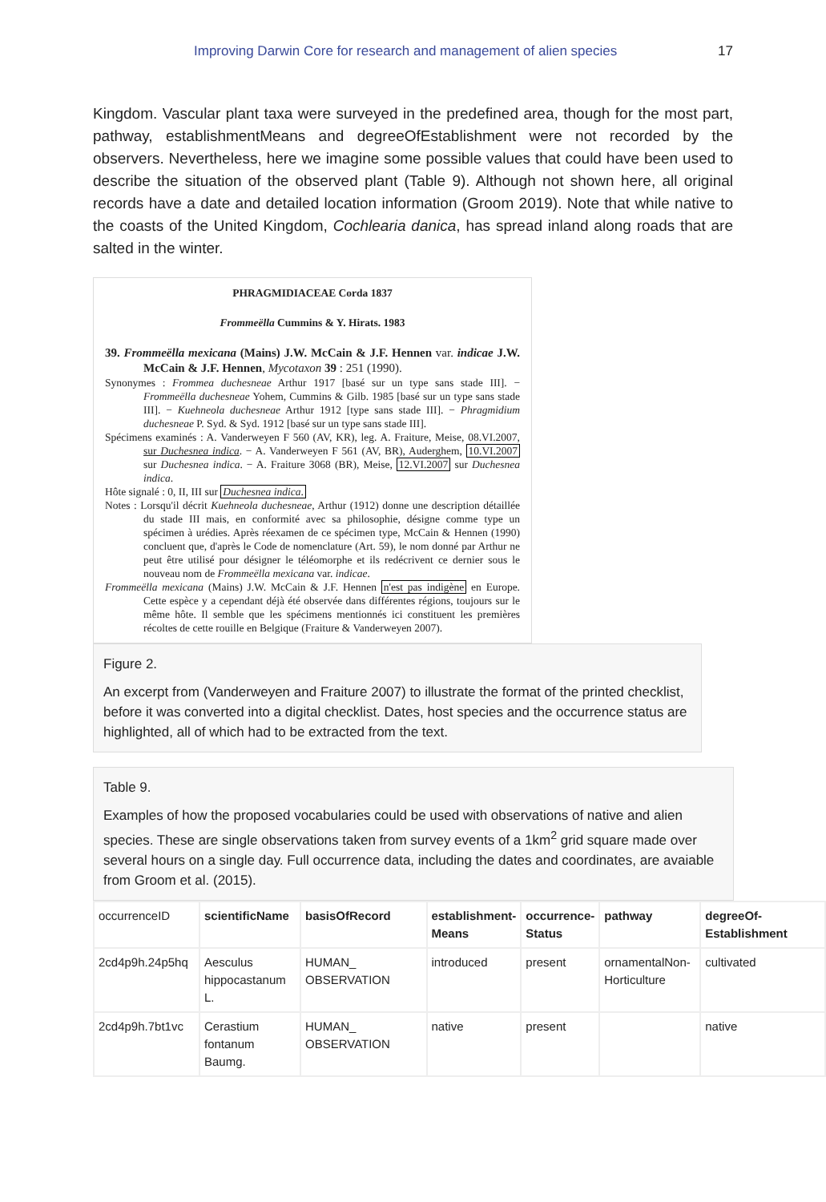Improving Darwin Core for research and management of alien species 17
Kingdom. Vascular plant taxa were surveyed in the predefined area, though for the most part, pathway, establishmentMeans and degreeOfEstablishment were not recorded by the observers. Nevertheless, here we imagine some possible values that could have been used to describe the situation of the observed plant (Table 9). Although not shown here, all original records have a date and detailed location information (Groom 2019). Note that while native to the coasts of the United Kingdom, Cochlearia danica, has spread inland along roads that are salted in the winter.
PHRAGMIDIACEAE Corda 1837
Frommeëlla Cummins & Y. Hirats. 1983
39. Frommeëlla mexicana (Mains) J.W. McCain & J.F. Hennen var. indicae J.W. McCain & J.F. Hennen, Mycotaxon 39 : 251 (1990).
Synonymes : Frommea duchesneae Arthur 1917 [basé sur un type sans stade III]. − Frommeëlla duchesneae Yohem, Cummins & Gilb. 1985 [basé sur un type sans stade III]. − Kuehneola duchesneae Arthur 1912 [type sans stade III]. − Phragmidium duchesneae P. Syd. & Syd. 1912 [basé sur un type sans stade III].
Spécimens examinés : A. Vanderweyen F 560 (AV, KR), leg. A. Fraiture, Meise, 08.VI.2007, sur Duchesnea indica. − A. Vanderweyen F 561 (AV, BR), Auderghem, 10.VI.2007 sur Duchesnea indica. − A. Fraiture 3068 (BR), Meise, 12.VI.2007 sur Duchesnea indica.
Hôte signalé : 0, II, III sur Duchesnea indica.
Notes : Lorsqu'il décrit Kuehneola duchesneae, Arthur (1912) donne une description détaillée du stade III mais, en conformité avec sa philosophie, désigne comme type un spécimen à urédies. Après réexamen de ce spécimen type, McCain & Hennen (1990) concluent que, d'après le Code de nomenclature (Art. 59), le nom donné par Arthur ne peut être utilisé pour désigner le téléomorphe et ils redécrivent ce dernier sous le nouveau nom de Frommeëlla mexicana var. indicae.
Frommeëlla mexicana (Mains) J.W. McCain & J.F. Hennen n'est pas indigène en Europe. Cette espèce y a cependant déjà été observée dans différentes régions, toujours sur le même hôte. Il semble que les spécimens mentionnés ici constituent les premières récoltes de cette rouille en Belgique (Fraiture & Vanderweyen 2007).
Figure 2.
An excerpt from (Vanderweyen and Fraiture 2007) to illustrate the format of the printed checklist, before it was converted into a digital checklist. Dates, host species and the occurrence status are highlighted, all of which had to be extracted from the text.
Table 9.
Examples of how the proposed vocabularies could be used with observations of native and alien species. These are single observations taken from survey events of a 1km<sup>2</sup> grid square made over several hours on a single day. Full occurrence data, including the dates and coordinates, are avaiable from Groom et al. (2015).
| occurrenceID | scientificName | basisOfRecord | establishment-Means | occurrence-Status | pathway | degreeOf-Establishment |
| --- | --- | --- | --- | --- | --- | --- |
| 2cd4p9h.24p5hq | Aesculus hippocastanum L. | HUMAN_ OBSERVATION | introduced | present | ornamentalNon-Horticulture | cultivated |
| 2cd4p9h.7bt1vc | Cerastium fontanum Baumg. | HUMAN_ OBSERVATION | native | present | | native |